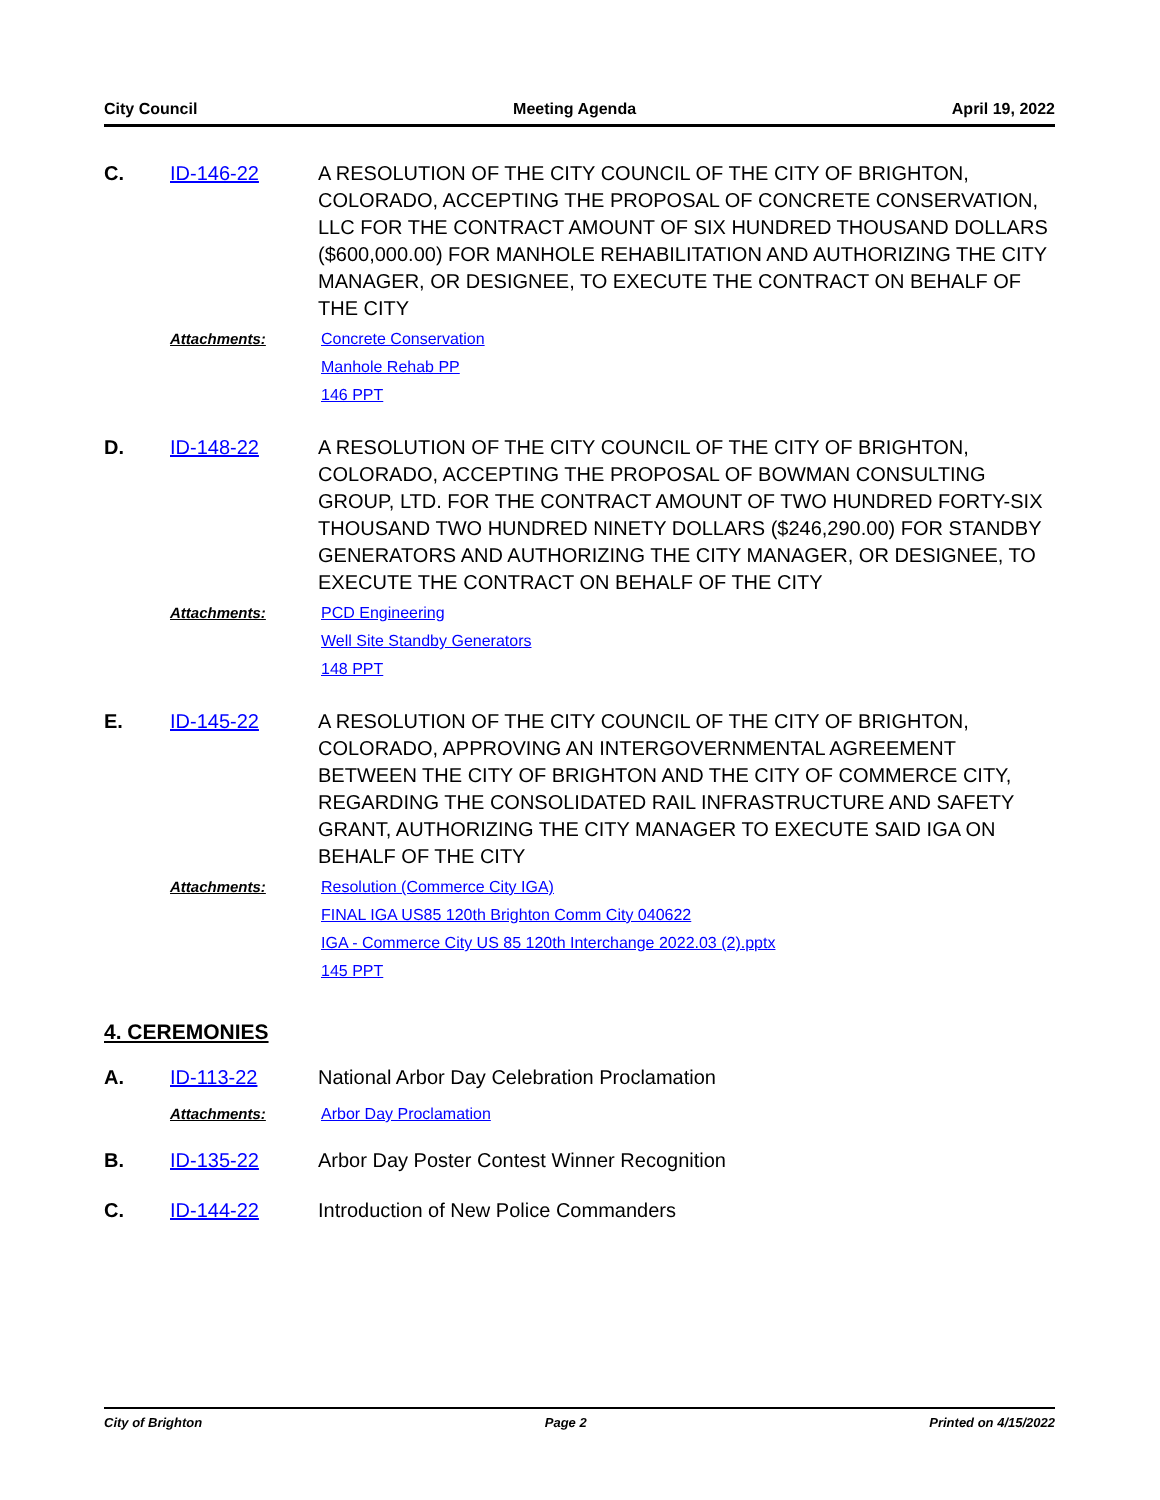City Council Meeting Agenda April 19, 2022
C. ID-146-22 A RESOLUTION OF THE CITY COUNCIL OF THE CITY OF BRIGHTON, COLORADO, ACCEPTING THE PROPOSAL OF CONCRETE CONSERVATION, LLC FOR THE CONTRACT AMOUNT OF SIX HUNDRED THOUSAND DOLLARS ($600,000.00) FOR MANHOLE REHABILITATION AND AUTHORIZING THE CITY MANAGER, OR DESIGNEE, TO EXECUTE THE CONTRACT ON BEHALF OF THE CITY
Attachments: Concrete Conservation
Manhole Rehab PP
146 PPT
D. ID-148-22 A RESOLUTION OF THE CITY COUNCIL OF THE CITY OF BRIGHTON, COLORADO, ACCEPTING THE PROPOSAL OF BOWMAN CONSULTING GROUP, LTD. FOR THE CONTRACT AMOUNT OF TWO HUNDRED FORTY-SIX THOUSAND TWO HUNDRED NINETY DOLLARS ($246,290.00) FOR STANDBY GENERATORS AND AUTHORIZING THE CITY MANAGER, OR DESIGNEE, TO EXECUTE THE CONTRACT ON BEHALF OF THE CITY
Attachments: PCD Engineering
Well Site Standby Generators
148 PPT
E. ID-145-22 A RESOLUTION OF THE CITY COUNCIL OF THE CITY OF BRIGHTON, COLORADO, APPROVING AN INTERGOVERNMENTAL AGREEMENT BETWEEN THE CITY OF BRIGHTON AND THE CITY OF COMMERCE CITY, REGARDING THE CONSOLIDATED RAIL INFRASTRUCTURE AND SAFETY GRANT, AUTHORIZING THE CITY MANAGER TO EXECUTE SAID IGA ON BEHALF OF THE CITY
Attachments: Resolution (Commerce City IGA)
FINAL IGA US85 120th Brighton Comm City 040622
IGA - Commerce City US 85 120th Interchange 2022.03 (2).pptx
145 PPT
4. CEREMONIES
A. ID-113-22 National Arbor Day Celebration Proclamation
Attachments: Arbor Day Proclamation
B. ID-135-22 Arbor Day Poster Contest Winner Recognition
C. ID-144-22 Introduction of New Police Commanders
City of Brighton Page 2 Printed on 4/15/2022